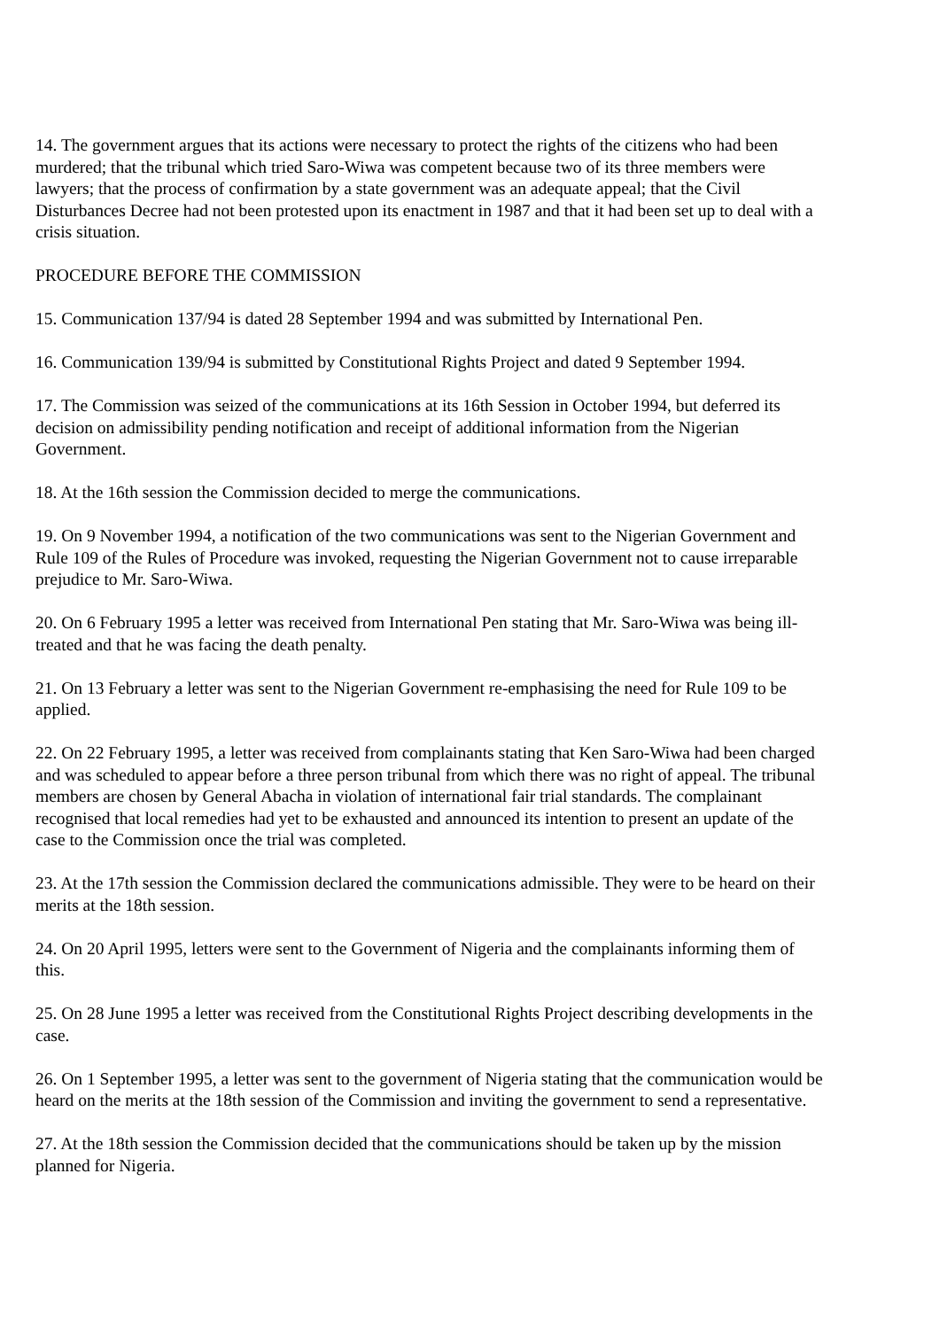14. The government argues that its actions were necessary to protect the rights of the citizens who had been murdered; that the tribunal which tried Saro-Wiwa was competent because two of its three members were lawyers; that the process of confirmation by a state government was an adequate appeal; that the Civil Disturbances Decree had not been protested upon its enactment in 1987 and that it had been set up to deal with a crisis situation.
PROCEDURE BEFORE THE COMMISSION
15. Communication 137/94 is dated 28 September 1994 and was submitted by International Pen.
16. Communication 139/94 is submitted by Constitutional Rights Project and dated 9 September 1994.
17. The Commission was seized of the communications at its 16th Session in October 1994, but deferred its decision on admissibility pending notification and receipt of additional information from the Nigerian Government.
18. At the 16th session the Commission decided to merge the communications.
19. On 9 November 1994, a notification of the two communications was sent to the Nigerian Government and Rule 109 of the Rules of Procedure was invoked, requesting the Nigerian Government not to cause irreparable prejudice to Mr. Saro-Wiwa.
20. On 6 February 1995 a letter was received from International Pen stating that Mr. Saro-Wiwa was being ill-treated and that he was facing the death penalty.
21. On 13 February a letter was sent to the Nigerian Government re-emphasising the need for Rule 109 to be applied.
22. On 22 February 1995, a letter was received from complainants stating that Ken Saro-Wiwa had been charged and was scheduled to appear before a three person tribunal from which there was no right of appeal. The tribunal members are chosen by General Abacha in violation of international fair trial standards. The complainant recognised that local remedies had yet to be exhausted and announced its intention to present an update of the case to the Commission once the trial was completed.
23. At the 17th session the Commission declared the communications admissible. They were to be heard on their merits at the 18th session.
24. On 20 April 1995, letters were sent to the Government of Nigeria and the complainants informing them of this.
25. On 28 June 1995 a letter was received from the Constitutional Rights Project describing developments in the case.
26. On 1 September 1995, a letter was sent to the government of Nigeria stating that the communication would be heard on the merits at the 18th session of the Commission and inviting the government to send a representative.
27. At the 18th session the Commission decided that the communications should be taken up by the mission planned for Nigeria.